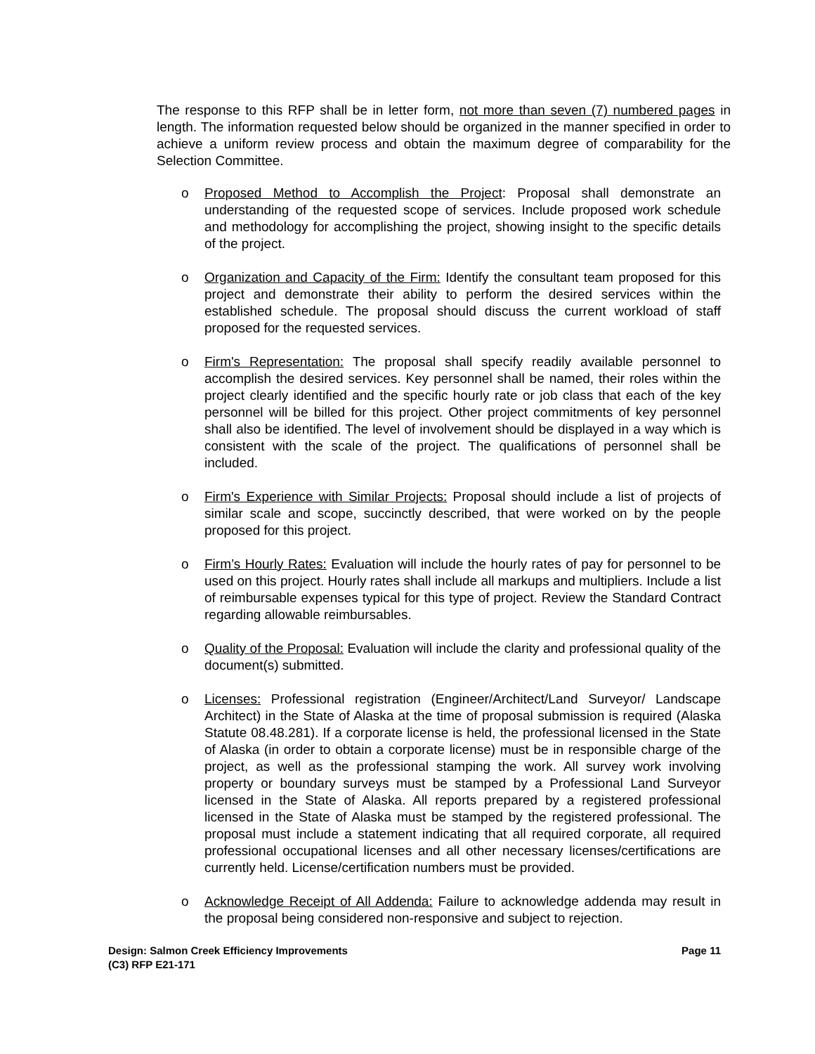The response to this RFP shall be in letter form, not more than seven (7) numbered pages in length. The information requested below should be organized in the manner specified in order to achieve a uniform review process and obtain the maximum degree of comparability for the Selection Committee.
o Proposed Method to Accomplish the Project: Proposal shall demonstrate an understanding of the requested scope of services. Include proposed work schedule and methodology for accomplishing the project, showing insight to the specific details of the project.
o Organization and Capacity of the Firm: Identify the consultant team proposed for this project and demonstrate their ability to perform the desired services within the established schedule. The proposal should discuss the current workload of staff proposed for the requested services.
o Firm's Representation: The proposal shall specify readily available personnel to accomplish the desired services. Key personnel shall be named, their roles within the project clearly identified and the specific hourly rate or job class that each of the key personnel will be billed for this project. Other project commitments of key personnel shall also be identified. The level of involvement should be displayed in a way which is consistent with the scale of the project. The qualifications of personnel shall be included.
o Firm's Experience with Similar Projects: Proposal should include a list of projects of similar scale and scope, succinctly described, that were worked on by the people proposed for this project.
o Firm’s Hourly Rates: Evaluation will include the hourly rates of pay for personnel to be used on this project. Hourly rates shall include all markups and multipliers. Include a list of reimbursable expenses typical for this type of project. Review the Standard Contract regarding allowable reimbursables.
o Quality of the Proposal: Evaluation will include the clarity and professional quality of the document(s) submitted.
o Licenses: Professional registration (Engineer/Architect/Land Surveyor/ Landscape Architect) in the State of Alaska at the time of proposal submission is required (Alaska Statute 08.48.281). If a corporate license is held, the professional licensed in the State of Alaska (in order to obtain a corporate license) must be in responsible charge of the project, as well as the professional stamping the work. All survey work involving property or boundary surveys must be stamped by a Professional Land Surveyor licensed in the State of Alaska. All reports prepared by a registered professional licensed in the State of Alaska must be stamped by the registered professional. The proposal must include a statement indicating that all required corporate, all required professional occupational licenses and all other necessary licenses/certifications are currently held. License/certification numbers must be provided.
o Acknowledge Receipt of All Addenda: Failure to acknowledge addenda may result in the proposal being considered non-responsive and subject to rejection.
Design: Salmon Creek Efficiency Improvements Page 11
(C3) RFP E21-171